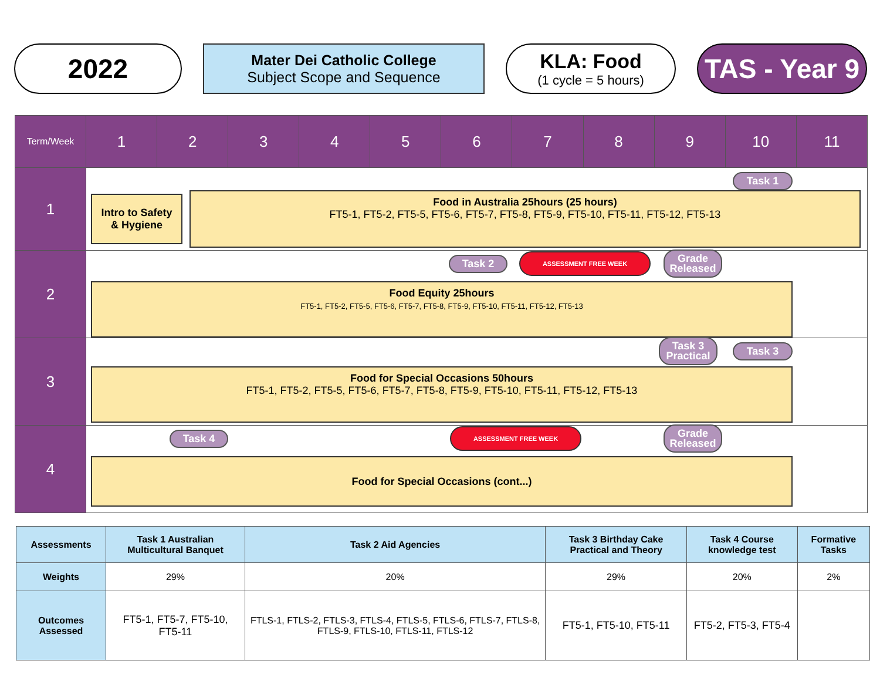2022
Mater Dei Catholic College
Subject Scope and Sequence
KLA: Food
(1 cycle = 5 hours)
TAS - Year 9
| Term/Week | 1 | 2 | 3 | 4 | 5 | 6 | 7 | 8 | 9 | 10 | 11 |
| --- | --- | --- | --- | --- | --- | --- | --- | --- | --- | --- | --- |
| 1 | Task 1 Intro to Safety & Hygiene Food in Australia 25hours (25 hours) FT5-1, FT5-2, FT5-5, FT5-6, FT5-7, FT5-8, FT5-9, FT5-10, FT5-11, FT5-12, FT5-13 | | | | | | | | | | |
| 2 | Task 2 ASSESSMENT FREE WEEK Grade Released Food Equity 25hours FT5-1, FT5-2, FT5-5, FT5-6, FT5-7, FT5-8, FT5-9, FT5-10, FT5-11, FT5-12, FT5-13 | | | | | | | | | | |
| 3 | Task 3 Practical Task 3 Food for Special Occasions 50hours FT5-1, FT5-2, FT5-5, FT5-6, FT5-7, FT5-8, FT5-9, FT5-10, FT5-11, FT5-12, FT5-13 | | | | | | | | | | |
| 4 | Task 4 ASSESSMENT FREE WEEK Grade Released Food for Special Occasions (cont...) | | | | | | | | | | |
| Assessments | Task 1 Australian Multicultural Banquet | Task 2 Aid Agencies | Task 3 Birthday Cake Practical and Theory | Task 4 Course knowledge test | Formative Tasks |
| Weights | 29% | 20% | 29% | 20% | 2% |
| Outcomes Assessed | FT5-1, FT5-7, FT5-10, FT5-11 | FTLS-1, FTLS-2, FTLS-3, FTLS-4, FTLS-5, FTLS-6, FTLS-7, FTLS-8, FTLS-9, FTLS-10, FTLS-11, FTLS-12 | FT5-1, FT5-10, FT5-11 | FT5-2, FT5-3, FT5-4 | |